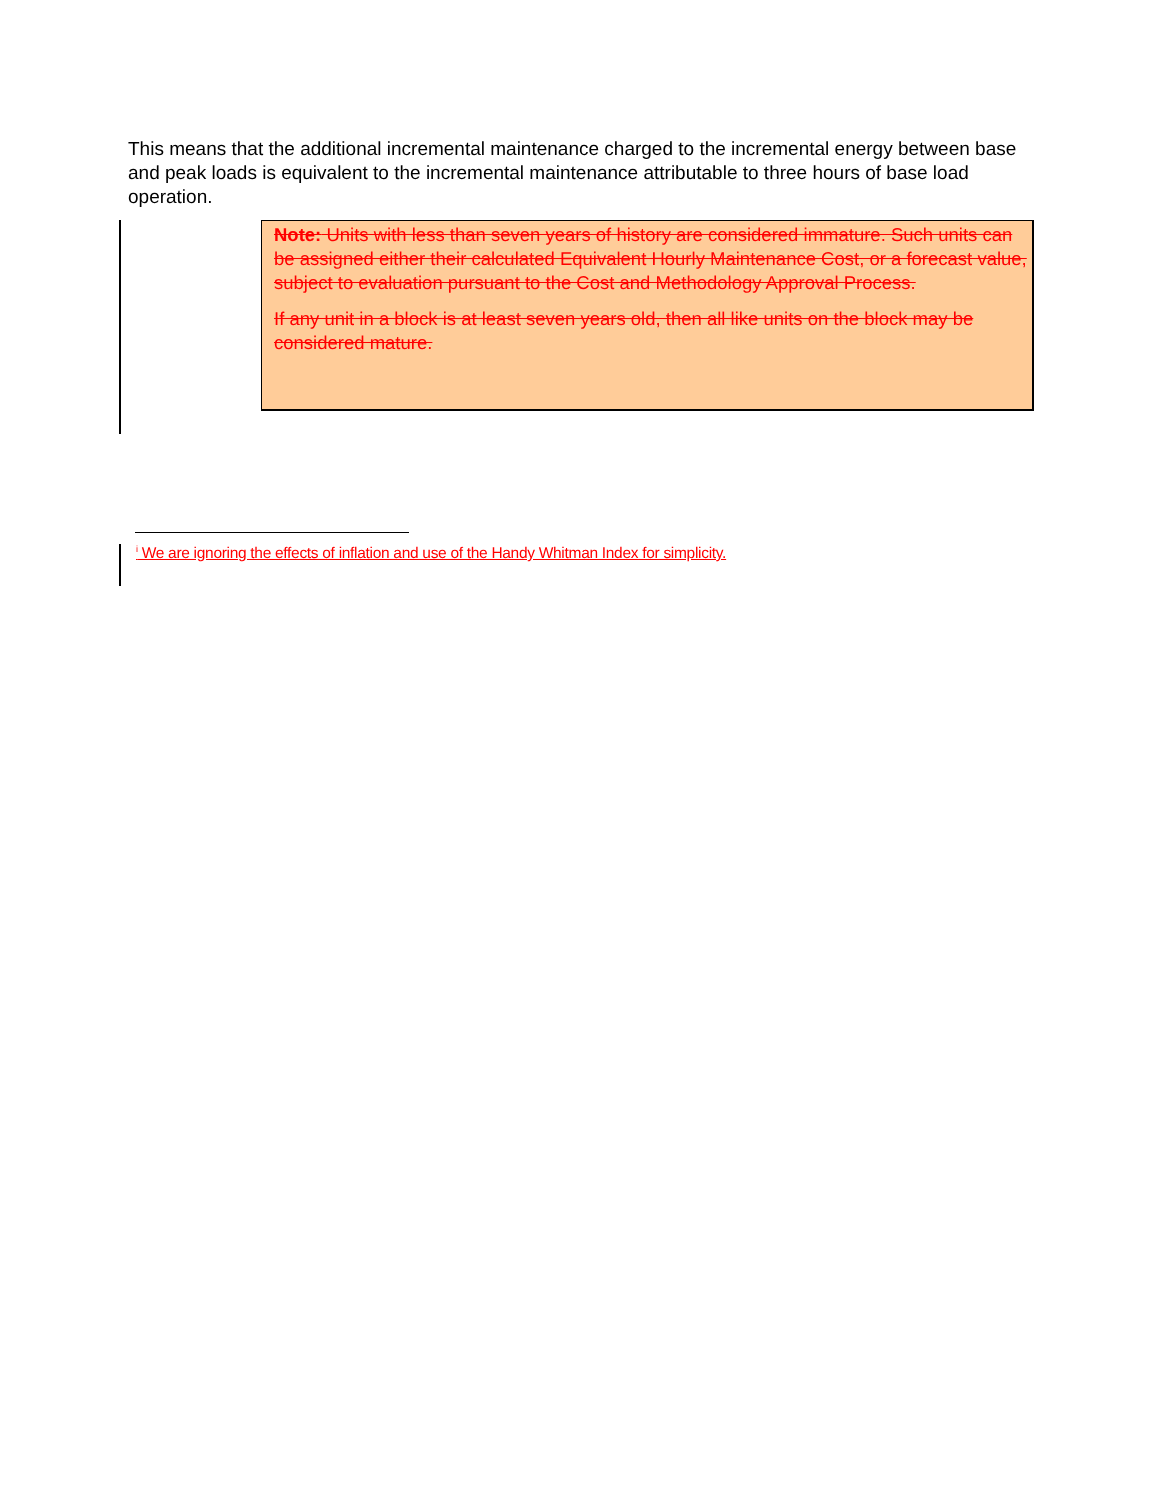This means that the additional incremental maintenance charged to the incremental energy between base and peak loads is equivalent to the incremental maintenance attributable to three hours of base load operation.
Note: Units with less than seven years of history are considered immature. Such units can be assigned either their calculated Equivalent Hourly Maintenance Cost, or a forecast value, subject to evaluation pursuant to the Cost and Methodology Approval Process.
If any unit in a block is at least seven years old, then all like units on the block may be considered mature.
<sup>i</sup> We are ignoring the effects of inflation and use of the Handy Whitman Index for simplicity.